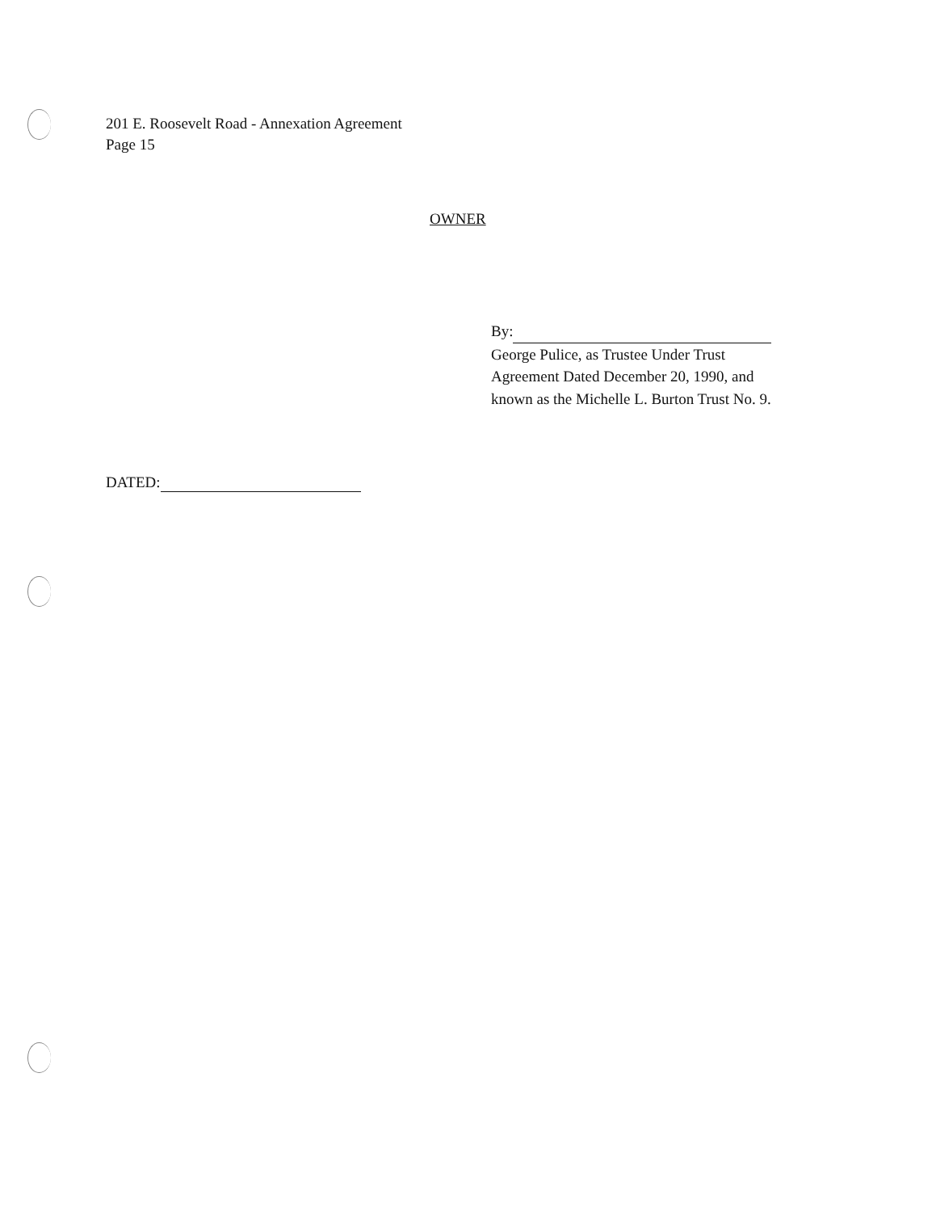201 E. Roosevelt Road - Annexation Agreement
Page 15
OWNER
By:
George Pulice, as Trustee Under Trust Agreement Dated December 20, 1990, and known as the Michelle L. Burton Trust No. 9.
DATED: